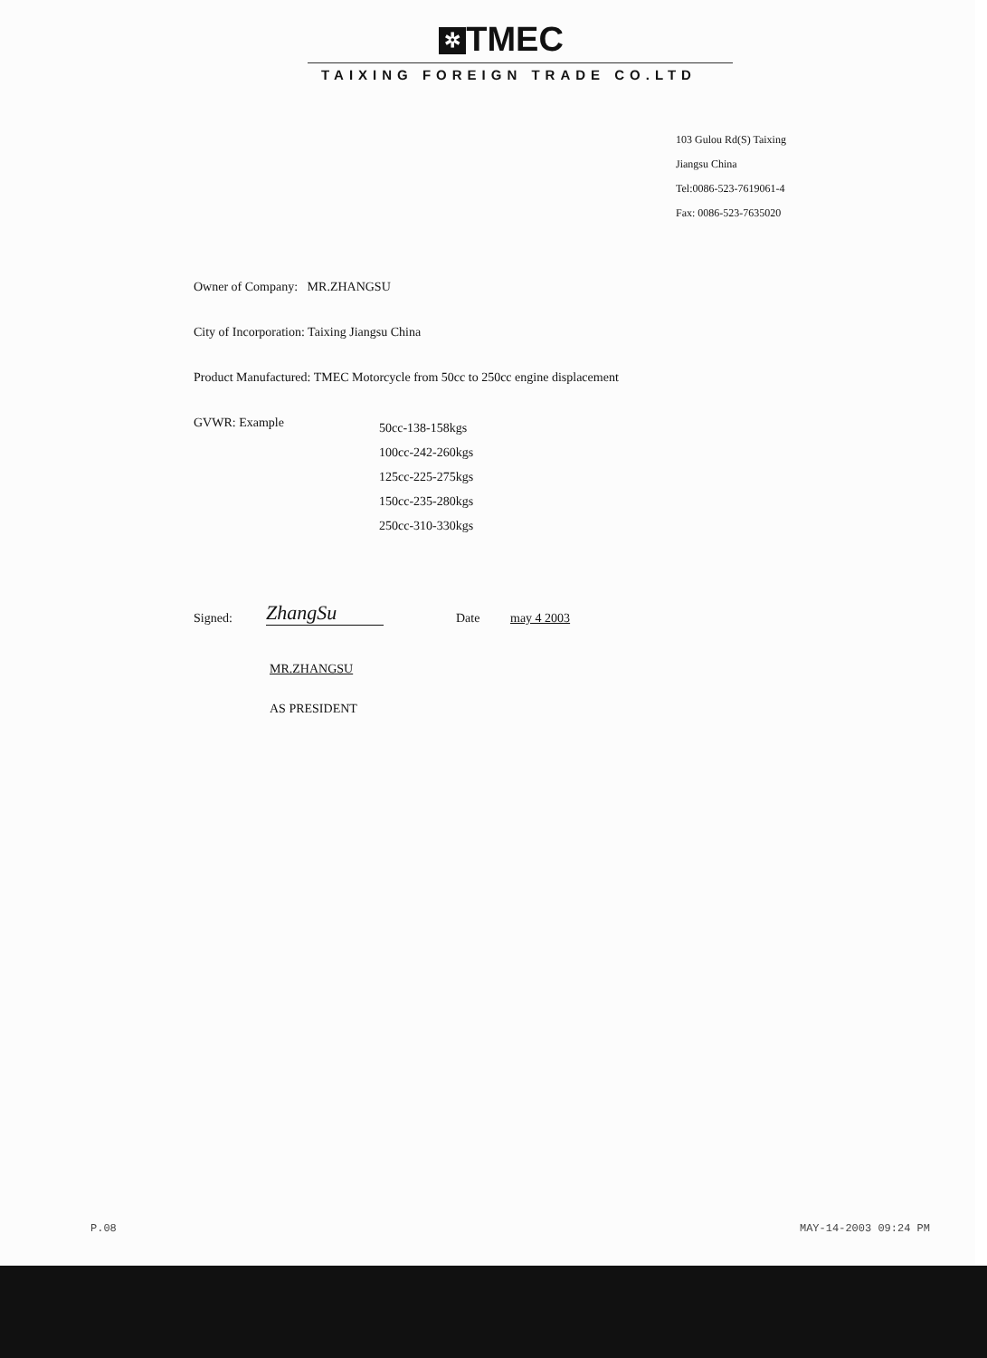✲ TMEC
TAIXING FOREIGN TRADE CO.LTD
103 Gulou Rd(S) Taixing
Jiangsu China
Tel:0086-523-7619061-4
Fax: 0086-523-7635020
Owner of Company: MR.ZHANGSU
City of Incorporation: Taixing Jiangsu China
Product Manufactured: TMEC Motorcycle from 50cc to 250cc engine displacement
GVWR: Example
50cc-138-158kgs
100cc-242-260kgs
125cc-225-275kgs
150cc-235-280kgs
250cc-310-330kgs
Signed:
ZhangSu
Date
may 4 2003
MR.ZHANGSU
AS PRESIDENT
P.08 MAY-14-2003 09:24 PM